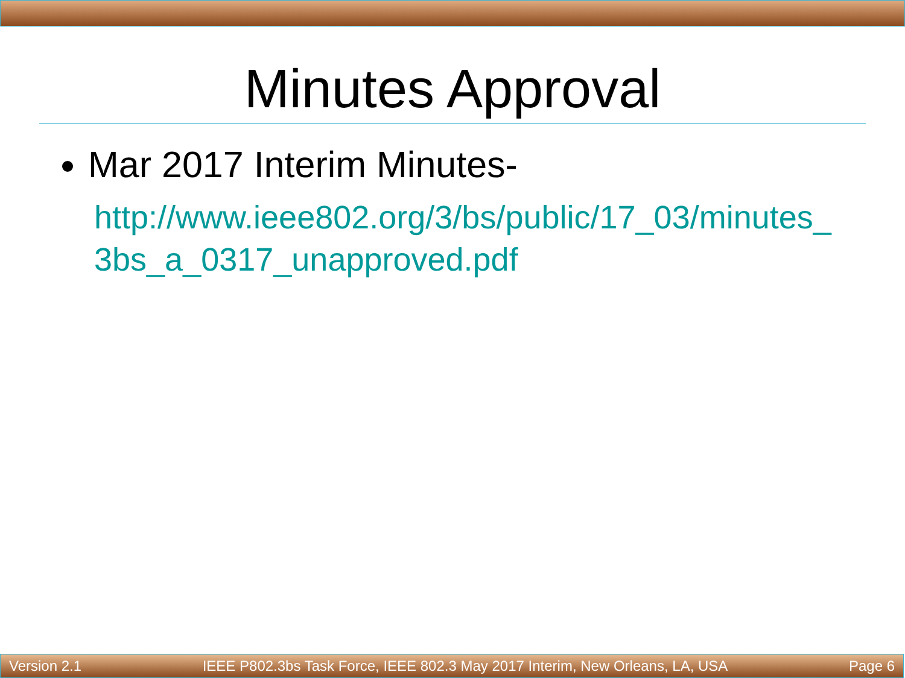Minutes Approval
Mar 2017 Interim Minutes-
http://www.ieee802.org/3/bs/public/17_03/minutes_3bs_a_0317_unapproved.pdf
Version 2.1 IEEE P802.3bs Task Force, IEEE 802.3 May 2017 Interim, New Orleans, LA, USA Page 6